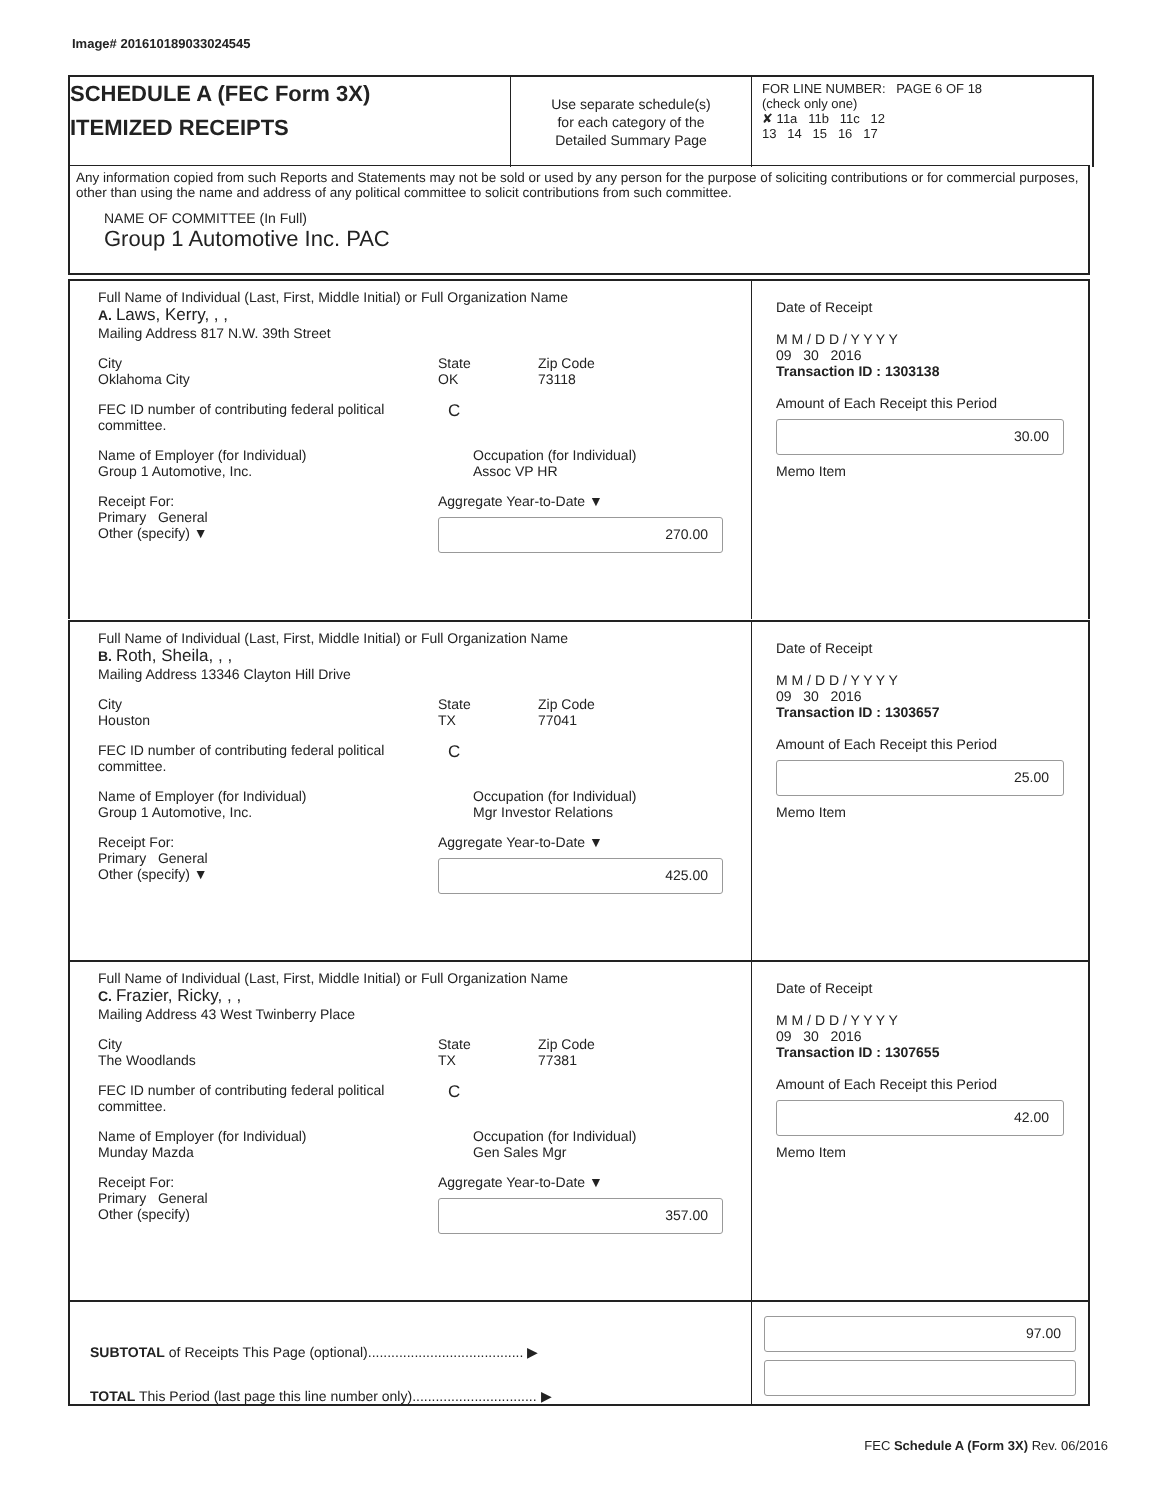Image# 201610189033024545
SCHEDULE A (FEC Form 3X)
ITEMIZED RECEIPTS
Use separate schedule(s)
for each category of the
Detailed Summary Page
FOR LINE NUMBER: PAGE 6 OF 18
(check only one)
✘ 11a 11b 11c 12
13 14 15 16 17
Any information copied from such Reports and Statements may not be sold or used by any person for the purpose of soliciting contributions or for commercial purposes, other than using the name and address of any political committee to solicit contributions from such committee.
NAME OF COMMITTEE (In Full)
Group 1 Automotive Inc. PAC
Full Name of Individual (Last, First, Middle Initial) or Full Organization Name
A. Laws, Kerry, , ,
Mailing Address 817 N.W. 39th Street
City
Oklahoma City
State
OK
Zip Code
73118
FEC ID number of contributing federal political committee.
C
Name of Employer (for Individual)
Group 1 Automotive, Inc.
Occupation (for Individual)
Assoc VP HR
Receipt For:
Primary General
Other (specify) ▼
Aggregate Year-to-Date ▼
270.00
Date of Receipt
M M / D D / Y Y Y Y
09 30 2016
Transaction ID : 1303138
Amount of Each Receipt this Period
30.00
Memo Item
Full Name of Individual (Last, First, Middle Initial) or Full Organization Name
B. Roth, Sheila, , ,
Mailing Address 13346 Clayton Hill Drive
City
Houston
State
TX
Zip Code
77041
FEC ID number of contributing federal political committee.
C
Name of Employer (for Individual)
Group 1 Automotive, Inc.
Occupation (for Individual)
Mgr Investor Relations
Receipt For:
Primary General
Other (specify) ▼
Aggregate Year-to-Date ▼
425.00
Date of Receipt
M M / D D / Y Y Y Y
09 30 2016
Transaction ID : 1303657
Amount of Each Receipt this Period
25.00
Memo Item
Full Name of Individual (Last, First, Middle Initial) or Full Organization Name
C. Frazier, Ricky, , ,
Mailing Address 43 West Twinberry Place
City
The Woodlands
State
TX
Zip Code
77381
FEC ID number of contributing federal political committee.
C
Name of Employer (for Individual)
Munday Mazda
Occupation (for Individual)
Gen Sales Mgr
Receipt For:
Primary General
Other (specify)
Aggregate Year-to-Date ▼
357.00
Date of Receipt
M M / D D / Y Y Y Y
09 30 2016
Transaction ID : 1307655
Amount of Each Receipt this Period
42.00
Memo Item
SUBTOTAL of Receipts This Page (optional)........................................ ▶
TOTAL This Period (last page this line number only)................................ ▶
97.00
FEC Schedule A (Form 3X) Rev. 06/2016